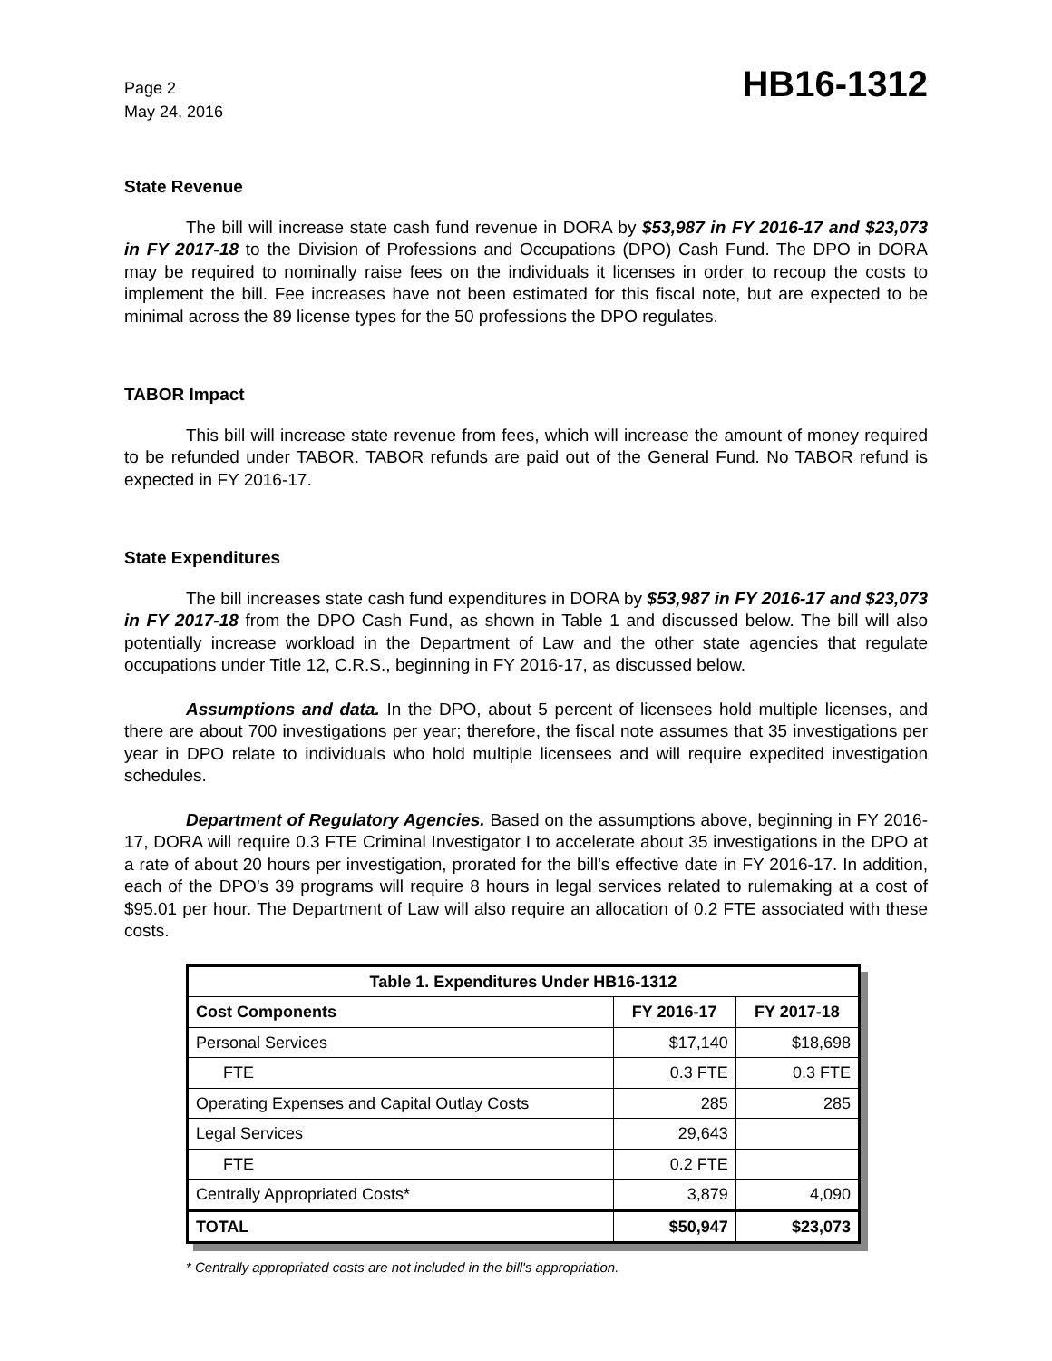Page 2
May 24, 2016
HB16-1312
State Revenue
The bill will increase state cash fund revenue in DORA by $53,987 in FY 2016-17 and $23,073 in FY 2017-18 to the Division of Professions and Occupations (DPO) Cash Fund. The DPO in DORA may be required to nominally raise fees on the individuals it licenses in order to recoup the costs to implement the bill. Fee increases have not been estimated for this fiscal note, but are expected to be minimal across the 89 license types for the 50 professions the DPO regulates.
TABOR Impact
This bill will increase state revenue from fees, which will increase the amount of money required to be refunded under TABOR. TABOR refunds are paid out of the General Fund. No TABOR refund is expected in FY 2016-17.
State Expenditures
The bill increases state cash fund expenditures in DORA by $53,987 in FY 2016-17 and $23,073 in FY 2017-18 from the DPO Cash Fund, as shown in Table 1 and discussed below. The bill will also potentially increase workload in the Department of Law and the other state agencies that regulate occupations under Title 12, C.R.S., beginning in FY 2016-17, as discussed below.
Assumptions and data. In the DPO, about 5 percent of licensees hold multiple licenses, and there are about 700 investigations per year; therefore, the fiscal note assumes that 35 investigations per year in DPO relate to individuals who hold multiple licensees and will require expedited investigation schedules.
Department of Regulatory Agencies. Based on the assumptions above, beginning in FY 2016-17, DORA will require 0.3 FTE Criminal Investigator I to accelerate about 35 investigations in the DPO at a rate of about 20 hours per investigation, prorated for the bill's effective date in FY 2016-17. In addition, each of the DPO's 39 programs will require 8 hours in legal services related to rulemaking at a cost of $95.01 per hour. The Department of Law will also require an allocation of 0.2 FTE associated with these costs.
| Table 1. Expenditures Under HB16-1312 | | |
| --- | --- | --- |
| Cost Components | FY 2016-17 | FY 2017-18 |
| Personal Services | $17,140 | $18,698 |
| FTE | 0.3 FTE | 0.3 FTE |
| Operating Expenses and Capital Outlay Costs | 285 | 285 |
| Legal Services | 29,643 | |
| FTE | 0.2 FTE | |
| Centrally Appropriated Costs* | 3,879 | 4,090 |
| TOTAL | $50,947 | $23,073 |
* Centrally appropriated costs are not included in the bill's appropriation.